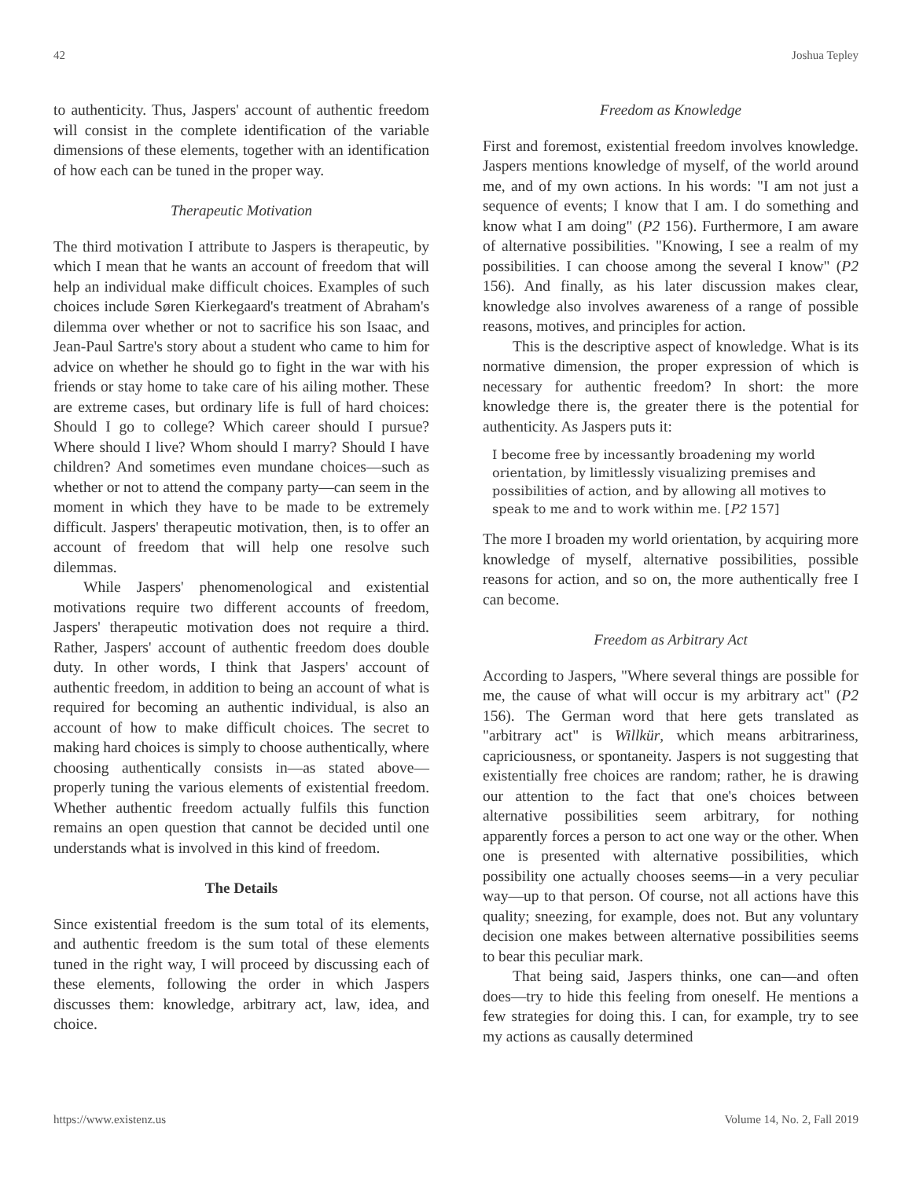42 Joshua Tepley
to authenticity. Thus, Jaspers' account of authentic freedom will consist in the complete identification of the variable dimensions of these elements, together with an identification of how each can be tuned in the proper way.
Therapeutic Motivation
The third motivation I attribute to Jaspers is therapeutic, by which I mean that he wants an account of freedom that will help an individual make difficult choices. Examples of such choices include Søren Kierkegaard's treatment of Abraham's dilemma over whether or not to sacrifice his son Isaac, and Jean-Paul Sartre's story about a student who came to him for advice on whether he should go to fight in the war with his friends or stay home to take care of his ailing mother. These are extreme cases, but ordinary life is full of hard choices: Should I go to college? Which career should I pursue? Where should I live? Whom should I marry? Should I have children? And sometimes even mundane choices—such as whether or not to attend the company party—can seem in the moment in which they have to be made to be extremely difficult. Jaspers' therapeutic motivation, then, is to offer an account of freedom that will help one resolve such dilemmas.
While Jaspers' phenomenological and existential motivations require two different accounts of freedom, Jaspers' therapeutic motivation does not require a third. Rather, Jaspers' account of authentic freedom does double duty. In other words, I think that Jaspers' account of authentic freedom, in addition to being an account of what is required for becoming an authentic individual, is also an account of how to make difficult choices. The secret to making hard choices is simply to choose authentically, where choosing authentically consists in—as stated above—properly tuning the various elements of existential freedom. Whether authentic freedom actually fulfils this function remains an open question that cannot be decided until one understands what is involved in this kind of freedom.
The Details
Since existential freedom is the sum total of its elements, and authentic freedom is the sum total of these elements tuned in the right way, I will proceed by discussing each of these elements, following the order in which Jaspers discusses them: knowledge, arbitrary act, law, idea, and choice.
Freedom as Knowledge
First and foremost, existential freedom involves knowledge. Jaspers mentions knowledge of myself, of the world around me, and of my own actions. In his words: "I am not just a sequence of events; I know that I am. I do something and know what I am doing" (P2 156). Furthermore, I am aware of alternative possibilities. "Knowing, I see a realm of my possibilities. I can choose among the several I know" (P2 156). And finally, as his later discussion makes clear, knowledge also involves awareness of a range of possible reasons, motives, and principles for action.
This is the descriptive aspect of knowledge. What is its normative dimension, the proper expression of which is necessary for authentic freedom? In short: the more knowledge there is, the greater there is the potential for authenticity. As Jaspers puts it:
I become free by incessantly broadening my world orientation, by limitlessly visualizing premises and possibilities of action, and by allowing all motives to speak to me and to work within me. [P2 157]
The more I broaden my world orientation, by acquiring more knowledge of myself, alternative possibilities, possible reasons for action, and so on, the more authentically free I can become.
Freedom as Arbitrary Act
According to Jaspers, "Where several things are possible for me, the cause of what will occur is my arbitrary act" (P2 156). The German word that here gets translated as "arbitrary act" is Willkür, which means arbitrariness, capriciousness, or spontaneity. Jaspers is not suggesting that existentially free choices are random; rather, he is drawing our attention to the fact that one's choices between alternative possibilities seem arbitrary, for nothing apparently forces a person to act one way or the other. When one is presented with alternative possibilities, which possibility one actually chooses seems—in a very peculiar way—up to that person. Of course, not all actions have this quality; sneezing, for example, does not. But any voluntary decision one makes between alternative possibilities seems to bear this peculiar mark.
That being said, Jaspers thinks, one can—and often does—try to hide this feeling from oneself. He mentions a few strategies for doing this. I can, for example, try to see my actions as causally determined
https://www.existenz.us Volume 14, No. 2, Fall 2019